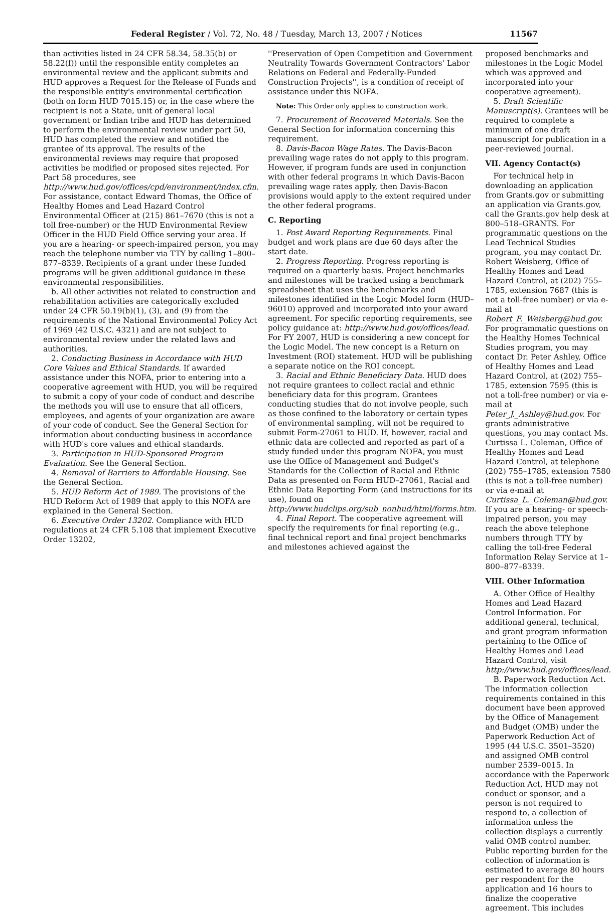Federal Register / Vol. 72, No. 48 / Tuesday, March 13, 2007 / Notices 11567
than activities listed in 24 CFR 58.34, 58.35(b) or 58.22(f)) until the responsible entity completes an environmental review and the applicant submits and HUD approves a Request for the Release of Funds and the responsible entity's environmental certification (both on form HUD 7015.15) or, in the case where the recipient is not a State, unit of general local government or Indian tribe and HUD has determined to perform the environmental review under part 50, HUD has completed the review and notified the grantee of its approval. The results of the environmental reviews may require that proposed activities be modified or proposed sites rejected. For Part 58 procedures, see http://www.hud.gov/offices/cpd/environment/index.cfm. For assistance, contact Edward Thomas, the Office of Healthy Homes and Lead Hazard Control Environmental Officer at (215) 861–7670 (this is not a toll free-number) or the HUD Environmental Review Officer in the HUD Field Office serving your area. If you are a hearing- or speech-impaired person, you may reach the telephone number via TTY by calling 1–800–877–8339. Recipients of a grant under these funded programs will be given additional guidance in these environmental responsibilities.
b. All other activities not related to construction and rehabilitation activities are categorically excluded under 24 CFR 50.19(b)(1), (3), and (9) from the requirements of the National Environmental Policy Act of 1969 (42 U.S.C. 4321) and are not subject to environmental review under the related laws and authorities.
2. Conducting Business in Accordance with HUD Core Values and Ethical Standards. If awarded assistance under this NOFA, prior to entering into a cooperative agreement with HUD, you will be required to submit a copy of your code of conduct and describe the methods you will use to ensure that all officers, employees, and agents of your organization are aware of your code of conduct. See the General Section for information about conducting business in accordance with HUD's core values and ethical standards.
3. Participation in HUD-Sponsored Program Evaluation. See the General Section.
4. Removal of Barriers to Affordable Housing. See the General Section.
5. HUD Reform Act of 1989. The provisions of the HUD Reform Act of 1989 that apply to this NOFA are explained in the General Section.
6. Executive Order 13202. Compliance with HUD regulations at 24 CFR 5.108 that implement Executive Order 13202,
''Preservation of Open Competition and Government Neutrality Towards Government Contractors' Labor Relations on Federal and Federally-Funded Construction Projects'', is a condition of receipt of assistance under this NOFA.
Note: This Order only applies to construction work.
7. Procurement of Recovered Materials. See the General Section for information concerning this requirement.
8. Davis-Bacon Wage Rates. The Davis-Bacon prevailing wage rates do not apply to this program. However, if program funds are used in conjunction with other federal programs in which Davis-Bacon prevailing wage rates apply, then Davis-Bacon provisions would apply to the extent required under the other federal programs.
C. Reporting
1. Post Award Reporting Requirements. Final budget and work plans are due 60 days after the start date.
2. Progress Reporting. Progress reporting is required on a quarterly basis. Project benchmarks and milestones will be tracked using a benchmark spreadsheet that uses the benchmarks and milestones identified in the Logic Model form (HUD–96010) approved and incorporated into your award agreement. For specific reporting requirements, see policy guidance at: http://www.hud.gov/offices/lead. For FY 2007, HUD is considering a new concept for the Logic Model. The new concept is a Return on Investment (ROI) statement. HUD will be publishing a separate notice on the ROI concept.
3. Racial and Ethnic Beneficiary Data. HUD does not require grantees to collect racial and ethnic beneficiary data for this program. Grantees conducting studies that do not involve people, such as those confined to the laboratory or certain types of environmental sampling, will not be required to submit Form-27061 to HUD. If, however, racial and ethnic data are collected and reported as part of a study funded under this program NOFA, you must use the Office of Management and Budget's Standards for the Collection of Racial and Ethnic Data as presented on Form HUD–27061, Racial and Ethnic Data Reporting Form (and instructions for its use), found on http://www.hudclips.org/sub_nonhud/html/forms.htm.
4. Final Report. The cooperative agreement will specify the requirements for final reporting (e.g., final technical report and final project benchmarks and milestones achieved against the
proposed benchmarks and milestones in the Logic Model which was approved and incorporated into your cooperative agreement).
5. Draft Scientific Manuscript(s). Grantees will be required to complete a minimum of one draft manuscript for publication in a peer-reviewed journal.
VII. Agency Contact(s)
For technical help in downloading an application from Grants.gov or submitting an application via Grants.gov, call the Grants.gov help desk at 800–518–GRANTS. For programmatic questions on the Lead Technical Studies program, you may contact Dr. Robert Weisberg, Office of Healthy Homes and Lead Hazard Control, at (202) 755–1785, extension 7687 (this is not a toll-free number) or via e-mail at Robert_F._Weisberg@hud.gov. For programmatic questions on the Healthy Homes Technical Studies program, you may contact Dr. Peter Ashley, Office of Healthy Homes and Lead Hazard Control, at (202) 755–1785, extension 7595 (this is not a toll-free number) or via e-mail at Peter_J._Ashley@hud.gov. For grants administrative questions, you may contact Ms. Curtissa L. Coleman, Office of Healthy Homes and Lead Hazard Control, at telephone (202) 755–1785, extension 7580 (this is not a toll-free number) or via e-mail at Curtissa_L._Coleman@hud.gov. If you are a hearing- or speech-impaired person, you may reach the above telephone numbers through TTY by calling the toll-free Federal Information Relay Service at 1–800–877–8339.
VIII. Other Information
A. Other Office of Healthy Homes and Lead Hazard Control Information. For additional general, technical, and grant program information pertaining to the Office of Healthy Homes and Lead Hazard Control, visit http://www.hud.gov/offices/lead.
B. Paperwork Reduction Act. The information collection requirements contained in this document have been approved by the Office of Management and Budget (OMB) under the Paperwork Reduction Act of 1995 (44 U.S.C. 3501–3520) and assigned OMB control number 2539–0015. In accordance with the Paperwork Reduction Act, HUD may not conduct or sponsor, and a person is not required to respond to, a collection of information unless the collection displays a currently valid OMB control number. Public reporting burden for the collection of information is estimated to average 80 hours per respondent for the application and 16 hours to finalize the cooperative agreement. This includes